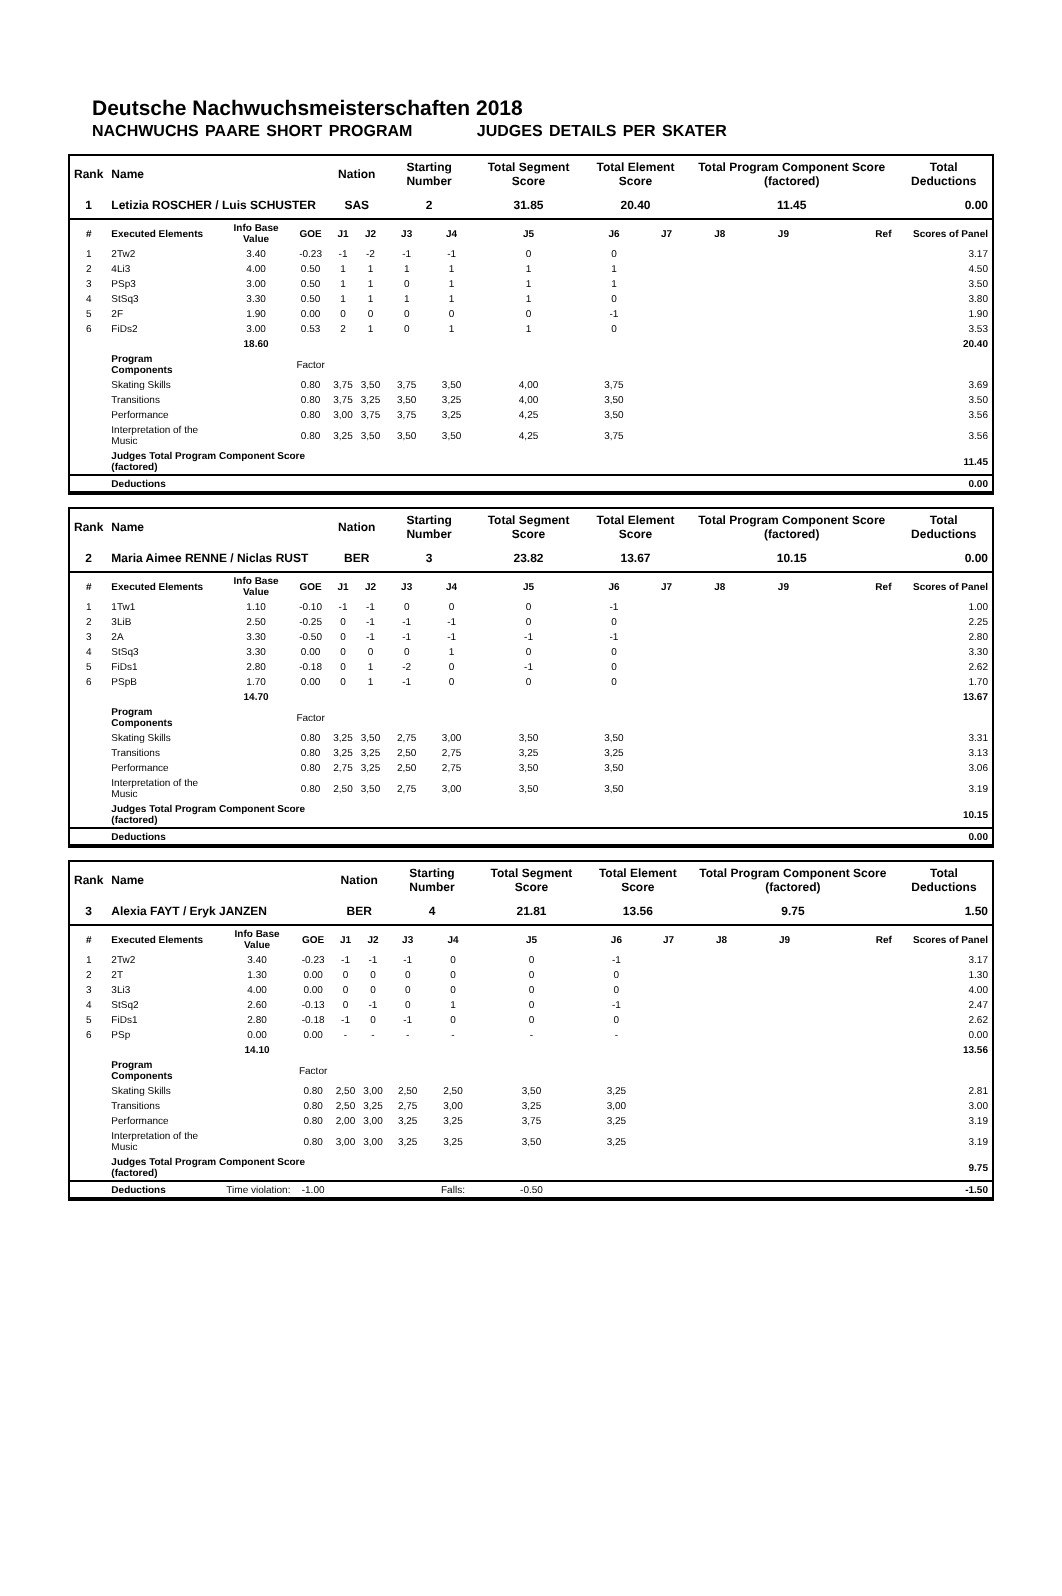Deutsche Nachwuchsmeisterschaften 2018
NACHWUCHS PAARE SHORT PROGRAM JUDGES DETAILS PER SKATER
| Rank | Name | | | Nation | | Starting Number | | Total Segment Score | Total Element Score | | Total Program Component Score (factored) | | | Total Deductions |
| --- | --- | --- | --- | --- | --- | --- | --- | --- | --- | --- | --- | --- | --- | --- |
| 1 | Letizia ROSCHER / Luis SCHUSTER | | | SAS | | 2 | | 31.85 | 20.40 | | 11.45 | | | 0.00 |
| # | Executed Elements | Info Base Value | GOE | J1 | J2 | J3 | J4 | J5 | J6 | J7 | J8 | J9 | Ref | Scores of Panel |
| 1 | 2Tw2 | 3.40 | -0.23 | -1 | -2 | -1 | -1 | 0 | 0 | | | | | 3.17 |
| 2 | 4Li3 | 4.00 | 0.50 | 1 | 1 | 1 | 1 | 1 | 1 | | | | | 4.50 |
| 3 | PSp3 | 3.00 | 0.50 | 1 | 1 | 0 | 1 | 1 | 1 | | | | | 3.50 |
| 4 | StSq3 | 3.30 | 0.50 | 1 | 1 | 1 | 1 | 1 | 0 | | | | | 3.80 |
| 5 | 2F | 1.90 | 0.00 | 0 | 0 | 0 | 0 | 0 | -1 | | | | | 1.90 |
| 6 | FiDs2 | 3.00 | 0.53 | 2 | 1 | 0 | 1 | 1 | 0 | | | | | 3.53 |
| | | 18.60 | | | | | | | | | | | | 20.40 |
| | Program Components | | Factor | | | | | | | | | | | |
| | Skating Skills | | 0.80 | 3,75 | 3,50 | 3,75 | 3,50 | 4,00 | 3,75 | | | | | 3.69 |
| | Transitions | | 0.80 | 3,75 | 3,25 | 3,50 | 3,25 | 4,00 | 3,50 | | | | | 3.50 |
| | Performance | | 0.80 | 3,00 | 3,75 | 3,75 | 3,25 | 4,25 | 3,50 | | | | | 3.56 |
| | Interpretation of the Music | | 0.80 | 3,25 | 3,50 | 3,50 | 3,50 | 4,25 | 3,75 | | | | | 3.56 |
| | Judges Total Program Component Score (factored) | | | | | | | | | | | | | 11.45 |
| | Deductions | | | | | | | | | | | | | 0.00 |
| Rank | Name | | | Nation | | Starting Number | | Total Segment Score | Total Element Score | | Total Program Component Score (factored) | | | Total Deductions |
| --- | --- | --- | --- | --- | --- | --- | --- | --- | --- | --- | --- | --- | --- | --- |
| 2 | Maria Aimee RENNE / Niclas RUST | | | BER | | 3 | | 23.82 | 13.67 | | 10.15 | | | 0.00 |
| # | Executed Elements | Info Base Value | GOE | J1 | J2 | J3 | J4 | J5 | J6 | J7 | J8 | J9 | Ref | Scores of Panel |
| 1 | 1Tw1 | 1.10 | -0.10 | -1 | -1 | 0 | 0 | 0 | -1 | | | | | 1.00 |
| 2 | 3LiB | 2.50 | -0.25 | 0 | -1 | -1 | -1 | 0 | 0 | | | | | 2.25 |
| 3 | 2A | 3.30 | -0.50 | 0 | -1 | -1 | -1 | -1 | -1 | | | | | 2.80 |
| 4 | StSq3 | 3.30 | 0.00 | 0 | 0 | 0 | 1 | 0 | 0 | | | | | 3.30 |
| 5 | FiDs1 | 2.80 | -0.18 | 0 | 1 | -2 | 0 | -1 | 0 | | | | | 2.62 |
| 6 | PSpB | 1.70 | 0.00 | 0 | 1 | -1 | 0 | 0 | 0 | | | | | 1.70 |
| | | 14.70 | | | | | | | | | | | | 13.67 |
| | Program Components | | Factor | | | | | | | | | | | |
| | Skating Skills | | 0.80 | 3,25 | 3,50 | 2,75 | 3,00 | 3,50 | 3,50 | | | | | 3.31 |
| | Transitions | | 0.80 | 3,25 | 3,25 | 2,50 | 2,75 | 3,25 | 3,25 | | | | | 3.13 |
| | Performance | | 0.80 | 2,75 | 3,25 | 2,50 | 2,75 | 3,50 | 3,50 | | | | | 3.06 |
| | Interpretation of the Music | | 0.80 | 2,50 | 3,50 | 2,75 | 3,00 | 3,50 | 3,50 | | | | | 3.19 |
| | Judges Total Program Component Score (factored) | | | | | | | | | | | | | 10.15 |
| | Deductions | | | | | | | | | | | | | 0.00 |
| Rank | Name | | | Nation | | Starting Number | | Total Segment Score | Total Element Score | | Total Program Component Score (factored) | | | Total Deductions |
| --- | --- | --- | --- | --- | --- | --- | --- | --- | --- | --- | --- | --- | --- | --- |
| 3 | Alexia FAYT / Eryk JANZEN | | | BER | | 4 | | 21.81 | 13.56 | | 9.75 | | | 1.50 |
| # | Executed Elements | Info Base Value | GOE | J1 | J2 | J3 | J4 | J5 | J6 | J7 | J8 | J9 | Ref | Scores of Panel |
| 1 | 2Tw2 | 3.40 | -0.23 | -1 | -1 | -1 | 0 | 0 | -1 | | | | | 3.17 |
| 2 | 2T | 1.30 | 0.00 | 0 | 0 | 0 | 0 | 0 | 0 | | | | | 1.30 |
| 3 | 3Li3 | 4.00 | 0.00 | 0 | 0 | 0 | 0 | 0 | 0 | | | | | 4.00 |
| 4 | StSq2 | 2.60 | -0.13 | 0 | -1 | 0 | 1 | 0 | -1 | | | | | 2.47 |
| 5 | FiDs1 | 2.80 | -0.18 | -1 | 0 | -1 | 0 | 0 | 0 | | | | | 2.62 |
| 6 | PSp | 0.00 | 0.00 | - | - | - | - | - | - | | | | | 0.00 |
| | | 14.10 | | | | | | | | | | | | 13.56 |
| | Program Components | | Factor | | | | | | | | | | | |
| | Skating Skills | | 0.80 | 2,50 | 3,00 | 2,50 | 2,50 | 3,50 | 3,25 | | | | | 2.81 |
| | Transitions | | 0.80 | 2,50 | 3,25 | 2,75 | 3,00 | 3,25 | 3,00 | | | | | 3.00 |
| | Performance | | 0.80 | 2,00 | 3,00 | 3,25 | 3,25 | 3,75 | 3,25 | | | | | 3.19 |
| | Interpretation of the Music | | 0.80 | 3,00 | 3,00 | 3,25 | 3,25 | 3,50 | 3,25 | | | | | 3.19 |
| | Judges Total Program Component Score (factored) | | | | | | | | | | | | | 9.75 |
| | Deductions | Time violation: | -1.00 | | | | Falls: | -0.50 | | | | | | -1.50 |